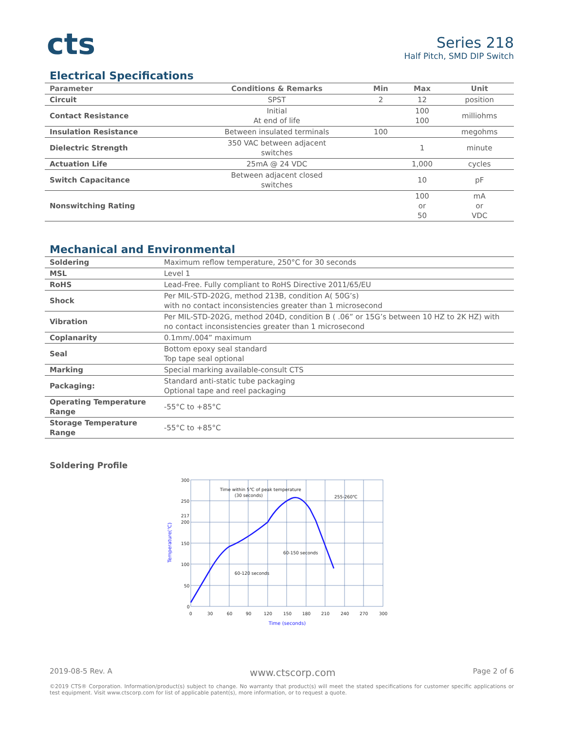cts
Series 218
Half Pitch, SMD DIP Switch
Electrical Specifications
| Parameter | Conditions & Remarks | Min | Max | Unit |
| --- | --- | --- | --- | --- |
| Circuit | SPST | 2 | 12 | position |
| Contact Resistance | Initial At end of life | | 100 100 | milliohms |
| Insulation Resistance | Between insulated terminals | 100 | | megohms |
| Dielectric Strength | 350 VAC between adjacent switches | | 1 | minute |
| Actuation Life | 25mA @ 24 VDC | | 1,000 | cycles |
| Switch Capacitance | Between adjacent closed switches | | 10 | pF |
| Nonswitching Rating | | | 100 or 50 | mA or VDC |
Mechanical and Environmental
| Soldering | Maximum reflow temperature, 250°C for 30 seconds |
| MSL | Level 1 |
| RoHS | Lead-Free. Fully compliant to RoHS Directive 2011/65/EU |
| Shock | Per MIL-STD-202G, method 213B, condition A( 50G’s) with no contact inconsistencies greater than 1 microsecond |
| Vibration | Per MIL-STD-202G, method 204D, condition B ( .06” or 15G’s between 10 HZ to 2K HZ) with no contact inconsistencies greater than 1 microsecond |
| Coplanarity | 0.1mm/.004” maximum |
| Seal | Bottom epoxy seal standard Top tape seal optional |
| Marking | Special marking available-consult CTS |
| Packaging: | Standard anti-static tube packaging Optional tape and reel packaging |
| Operating Temperature Range | -55°C to +85°C |
| Storage Temperature Range | -55°C to +85°C |
Soldering Profile
300
250
217
200
150
100
50
0
0
30
60
90
120
150
180
210
240
270
300
Time within 5℃ of peak temperature
(30 seconds)
255-260℃
60-150 seconds
60-120 seconds
Time (seconds)
Temperature(℃)
2019-08-5 Rev. A www.ctscorp.com Page 2 of 6
©2019 CTS® Corporation. Information/product(s) subject to change. No warranty that product(s) will meet the stated specifications for customer specific applications or test equipment. Visit www.ctscorp.com for list of applicable patent(s), more information, or to request a quote.